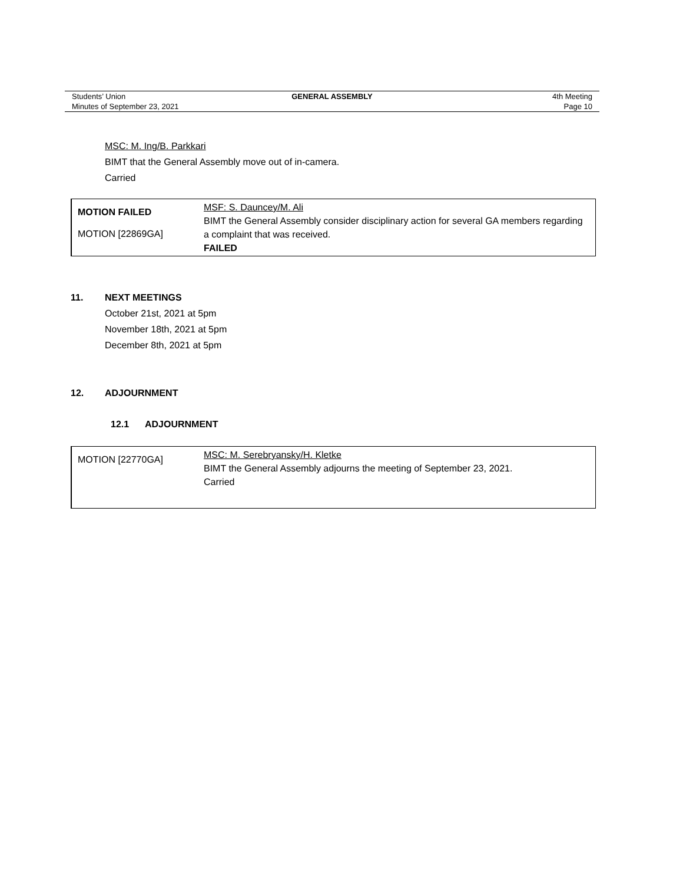| Students’ Union | GENERAL ASSEMBLY | 4th Meeting |
| Minutes of September 23, 2021 | | Page 10 |
MSC: M. Ing/B. Parkkari
BIMT that the General Assembly move out of in-camera.
Carried
| MOTION FAILED MOTION [22869GA] | MSF: S. Dauncey/M. Ali BIMT the General Assembly consider disciplinary action for several GA members regarding a complaint that was received. FAILED |
11. NEXT MEETINGS
October 21st, 2021 at 5pm
November 18th, 2021 at 5pm
December 8th, 2021 at 5pm
12. ADJOURNMENT
12.1 ADJOURNMENT
| MOTION [22770GA] | MSC: M. Serebryansky/H. Kletke BIMT the General Assembly adjourns the meeting of September 23, 2021. Carried |